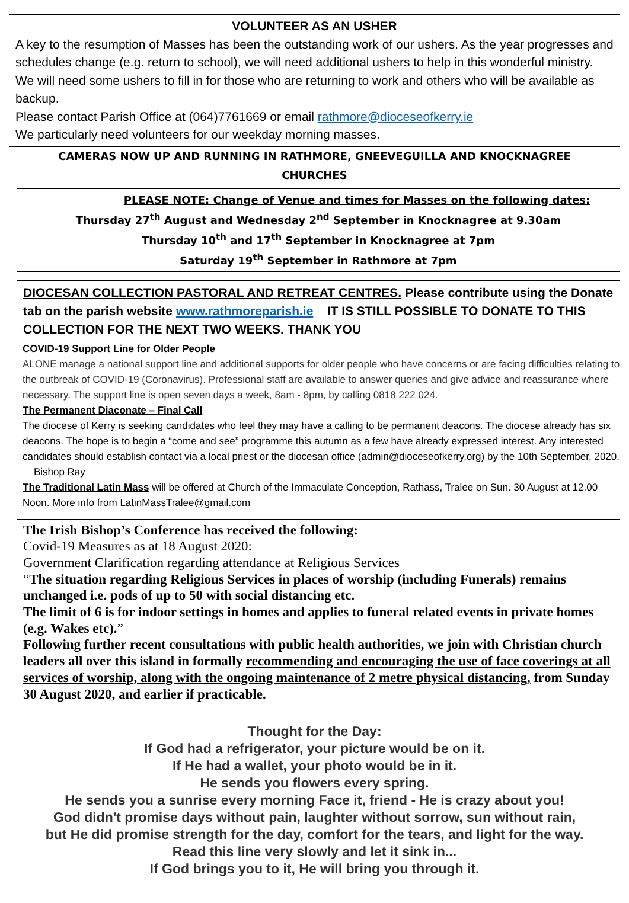VOLUNTEER AS AN USHER
A key to the resumption of Masses has been the outstanding work of our ushers. As the year progresses and schedules change (e.g. return to school), we will need additional ushers to help in this wonderful ministry. We will need some ushers to fill in for those who are returning to work and others who will be available as backup.
Please contact Parish Office at (064)7761669 or email rathmore@dioceseofkerry.ie
We particularly need volunteers for our weekday morning masses.
CAMERAS NOW UP AND RUNNING IN RATHMORE, GNEEVEGUILLA AND KNOCKNAGREE CHURCHES
PLEASE NOTE: Change of Venue and times for Masses on the following dates:
Thursday 27<sup>th</sup> August and Wednesday 2<sup>nd</sup> September in Knocknagree at 9.30am
Thursday 10<sup>th</sup> and 17<sup>th</sup> September in Knocknagree at 7pm
Saturday 19<sup>th</sup> September in Rathmore at 7pm
DIOCESAN COLLECTION PASTORAL AND RETREAT CENTRES. Please contribute using the Donate tab on the parish website www.rathmoreparish.ie IT IS STILL POSSIBLE TO DONATE TO THIS COLLECTION FOR THE NEXT TWO WEEKS. THANK YOU
COVID-19 Support Line for Older People
ALONE manage a national support line and additional supports for older people who have concerns or are facing difficulties relating to the outbreak of COVID-19 (Coronavirus). Professional staff are available to answer queries and give advice and reassurance where necessary. The support line is open seven days a week, 8am - 8pm, by calling 0818 222 024.
The Permanent Diaconate – Final Call
The diocese of Kerry is seeking candidates who feel they may have a calling to be permanent deacons. The diocese already has six deacons. The hope is to begin a “come and see” programme this autumn as a few have already expressed interest. Any interested candidates should establish contact via a local priest or the diocesan office (admin@dioceseofkerry.org) by the 10th September, 2020. Bishop Ray
The Traditional Latin Mass will be offered at Church of the Immaculate Conception, Rathass, Tralee on Sun. 30 August at 12.00 Noon. More info from LatinMassTralee@gmail.com
The Irish Bishop’s Conference has received the following:
Covid-19 Measures as at 18 August 2020:
Government Clarification regarding attendance at Religious Services
“The situation regarding Religious Services in places of worship (including Funerals) remains unchanged i.e. pods of up to 50 with social distancing etc.
The limit of 6 is for indoor settings in homes and applies to funeral related events in private homes (e.g. Wakes etc).”
Following further recent consultations with public health authorities, we join with Christian church leaders all over this island in formally recommending and encouraging the use of face coverings at all services of worship, along with the ongoing maintenance of 2 metre physical distancing, from Sunday 30 August 2020, and earlier if practicable.
Thought for the Day:
If God had a refrigerator, your picture would be on it.
If He had a wallet, your photo would be in it.
He sends you flowers every spring.
He sends you a sunrise every morning Face it, friend - He is crazy about you!
God didn't promise days without pain, laughter without sorrow, sun without rain,
but He did promise strength for the day, comfort for the tears, and light for the way.
Read this line very slowly and let it sink in...
If God brings you to it, He will bring you through it.